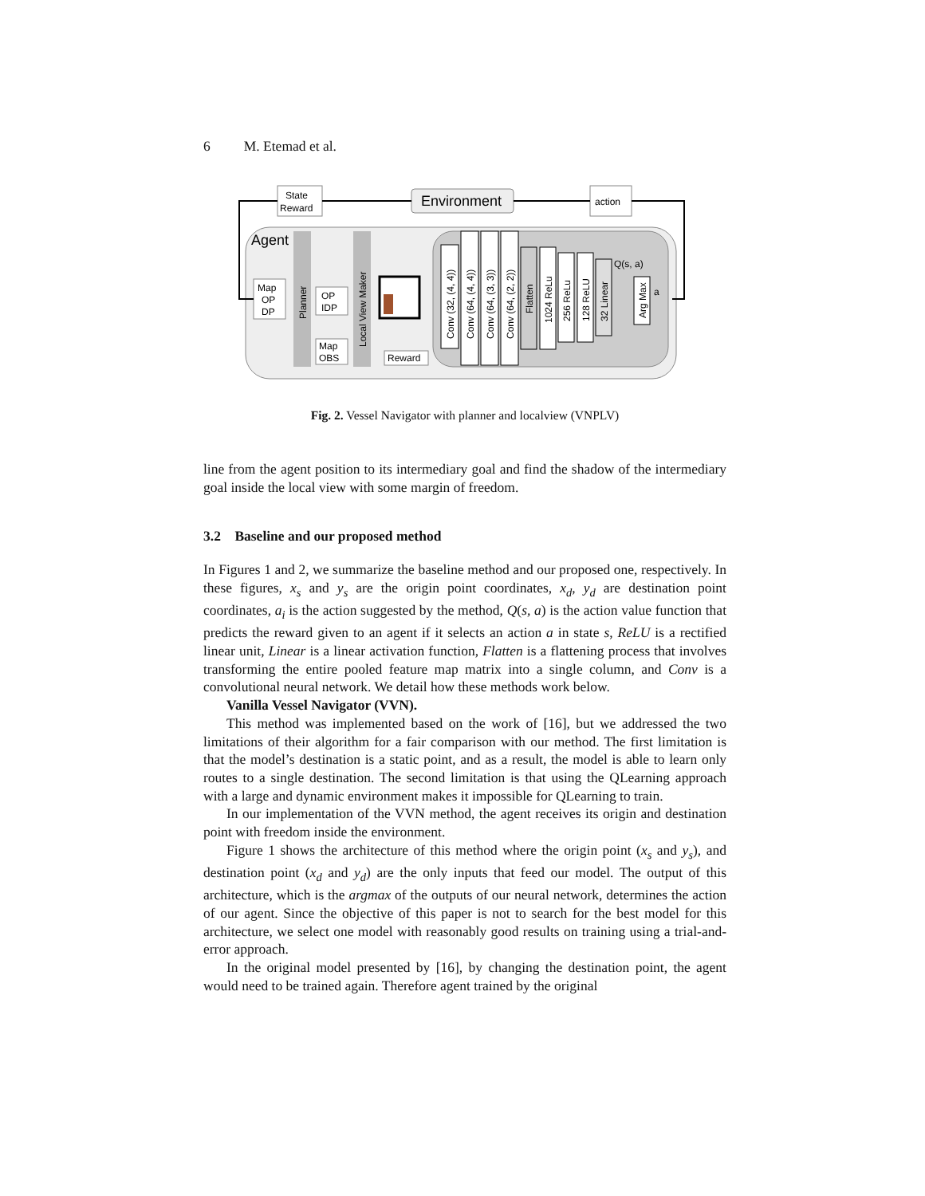6 M. Etemad et al.
Environment
State
Reward
action
Agent
Map
OP
DP
Planner
OP
IDP
Local View Maker
Map
OBS
Reward
Conv (32, (4, 4))
Conv (64, (4, 4))
Conv (64, (3, 3))
Conv (64, (2, 2))
Flatten
1024 ReLu
256 ReLu
128 ReLU
32 Linear
Q(s, a)
Arg Max
a
Fig. 2. Vessel Navigator with planner and localview (VNPLV)
line from the agent position to its intermediary goal and find the shadow of the intermediary goal inside the local view with some margin of freedom.
3.2 Baseline and our proposed method
In Figures 1 and 2, we summarize the baseline method and our proposed one, respectively. In these figures, x<sub>s</sub> and y<sub>s</sub> are the origin point coordinates, x<sub>d</sub>, y<sub>d</sub> are destination point coordinates, a<sub>i</sub> is the action suggested by the method, Q(s, a) is the action value function that predicts the reward given to an agent if it selects an action a in state s, ReLU is a rectified linear unit, Linear is a linear activation function, Flatten is a flattening process that involves transforming the entire pooled feature map matrix into a single column, and Conv is a convolutional neural network. We detail how these methods work below.
Vanilla Vessel Navigator (VVN).
This method was implemented based on the work of [16], but we addressed the two limitations of their algorithm for a fair comparison with our method. The first limitation is that the model’s destination is a static point, and as a result, the model is able to learn only routes to a single destination. The second limitation is that using the QLearning approach with a large and dynamic environment makes it impossible for QLearning to train.
In our implementation of the VVN method, the agent receives its origin and destination point with freedom inside the environment.
Figure 1 shows the architecture of this method where the origin point (x<sub>s</sub> and y<sub>s</sub>), and destination point (x<sub>d</sub> and y<sub>d</sub>) are the only inputs that feed our model. The output of this architecture, which is the argmax of the outputs of our neural network, determines the action of our agent. Since the objective of this paper is not to search for the best model for this architecture, we select one model with reasonably good results on training using a trial-and-error approach.
In the original model presented by [16], by changing the destination point, the agent would need to be trained again. Therefore agent trained by the original